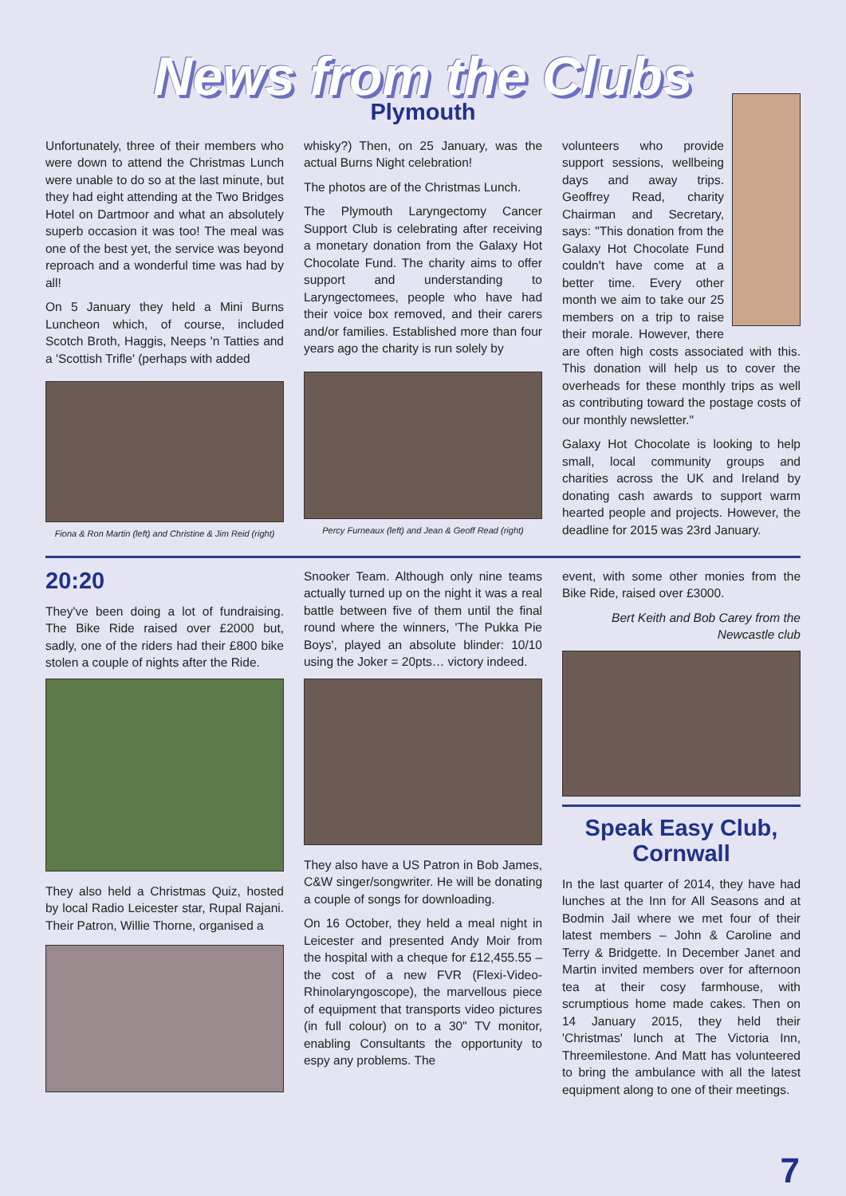News from the Clubs
Plymouth
Unfortunately, three of their members who were down to attend the Christmas Lunch were unable to do so at the last minute, but they had eight attending at the Two Bridges Hotel on Dartmoor and what an absolutely superb occasion it was too! The meal was one of the best yet, the service was beyond reproach and a wonderful time was had by all!
On 5 January they held a Mini Burns Luncheon which, of course, included Scotch Broth, Haggis, Neeps 'n Tatties and a 'Scottish Trifle' (perhaps with added
Fiona & Ron Martin (left) and Christine & Jim Reid (right)
whisky?) Then, on 25 January, was the actual Burns Night celebration!
The photos are of the Christmas Lunch.
The Plymouth Laryngectomy Cancer Support Club is celebrating after receiving a monetary donation from the Galaxy Hot Chocolate Fund. The charity aims to offer support and understanding to Laryngectomees, people who have had their voice box removed, and their carers and/or families. Established more than four years ago the charity is run solely by
Percy Furneaux (left) and Jean & Geoff Read (right)
volunteers who provide support sessions, wellbeing days and away trips. Geoffrey Read, charity Chairman and Secretary, says: "This donation from the Galaxy Hot Chocolate Fund couldn't have come at a better time. Every other month we aim to take our 25 members on a trip to raise their morale. However, there are often high costs associated with this. This donation will help us to cover the overheads for these monthly trips as well as contributing toward the postage costs of our monthly newsletter."
Galaxy Hot Chocolate is looking to help small, local community groups and charities across the UK and Ireland by donating cash awards to support warm hearted people and projects. However, the deadline for 2015 was 23rd January.
20:20
They've been doing a lot of fundraising. The Bike Ride raised over £2000 but, sadly, one of the riders had their £800 bike stolen a couple of nights after the Ride.
They also held a Christmas Quiz, hosted by local Radio Leicester star, Rupal Rajani. Their Patron, Willie Thorne, organised a
Snooker Team. Although only nine teams actually turned up on the night it was a real battle between five of them until the final round where the winners, 'The Pukka Pie Boys', played an absolute blinder: 10/10 using the Joker = 20pts… victory indeed.
They also have a US Patron in Bob James, C&W singer/songwriter. He will be donating a couple of songs for downloading.
On 16 October, they held a meal night in Leicester and presented Andy Moir from the hospital with a cheque for £12,455.55 – the cost of a new FVR (Flexi-Video-Rhinolaryngoscope), the marvellous piece of equipment that transports video pictures (in full colour) on to a 30" TV monitor, enabling Consultants the opportunity to espy any problems. The
event, with some other monies from the Bike Ride, raised over £3000.
Bert Keith and Bob Carey from the Newcastle club
Speak Easy Club, Cornwall
In the last quarter of 2014, they have had lunches at the Inn for All Seasons and at Bodmin Jail where we met four of their latest members – John & Caroline and Terry & Bridgette. In December Janet and Martin invited members over for afternoon tea at their cosy farmhouse, with scrumptious home made cakes. Then on 14 January 2015, they held their 'Christmas' lunch at The Victoria Inn, Threemilestone. And Matt has volunteered to bring the ambulance with all the latest equipment along to one of their meetings.
7